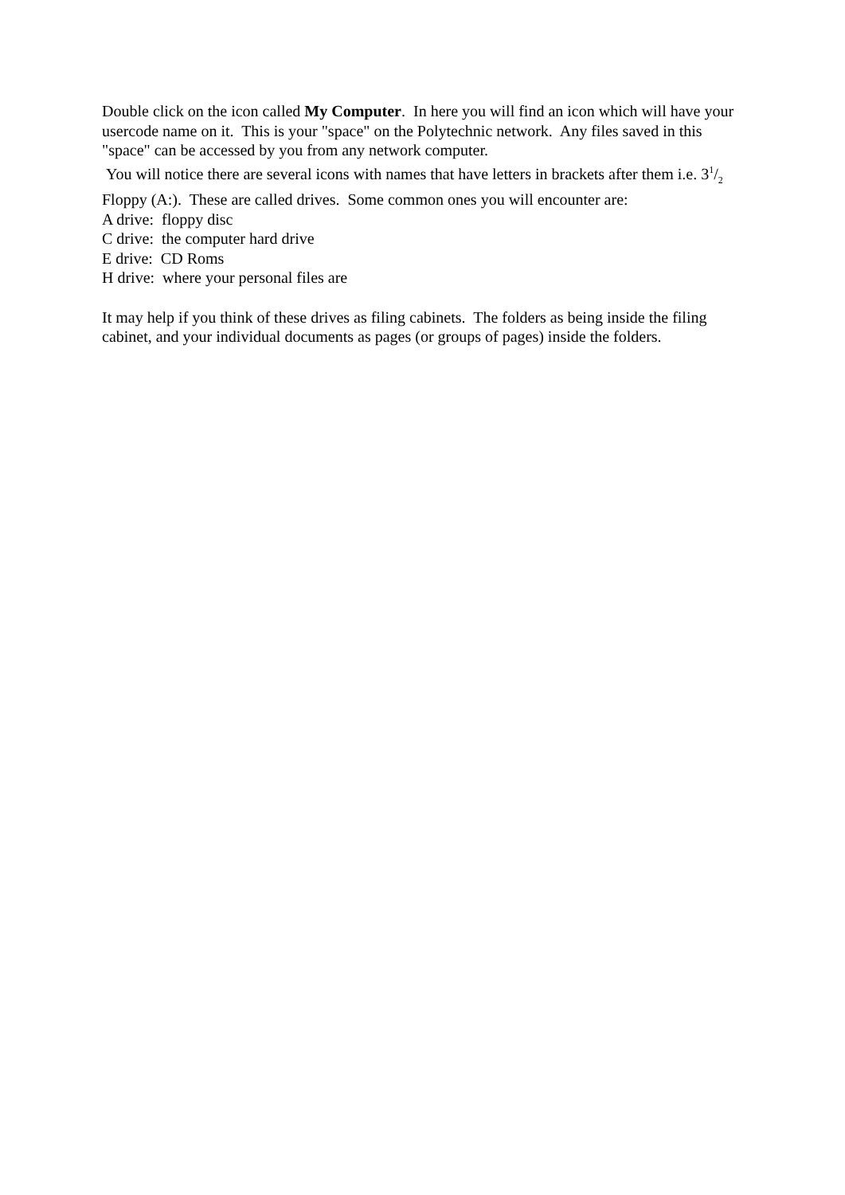Double click on the icon called My Computer. In here you will find an icon which will have your usercode name on it. This is your "space" on the Polytechnic network. Any files saved in this "space" can be accessed by you from any network computer.
You will notice there are several icons with names that have letters in brackets after them i.e. 31/2 Floppy (A:). These are called drives. Some common ones you will encounter are:
A drive: floppy disc
C drive: the computer hard drive
E drive: CD Roms
H drive: where your personal files are
It may help if you think of these drives as filing cabinets. The folders as being inside the filing cabinet, and your individual documents as pages (or groups of pages) inside the folders.